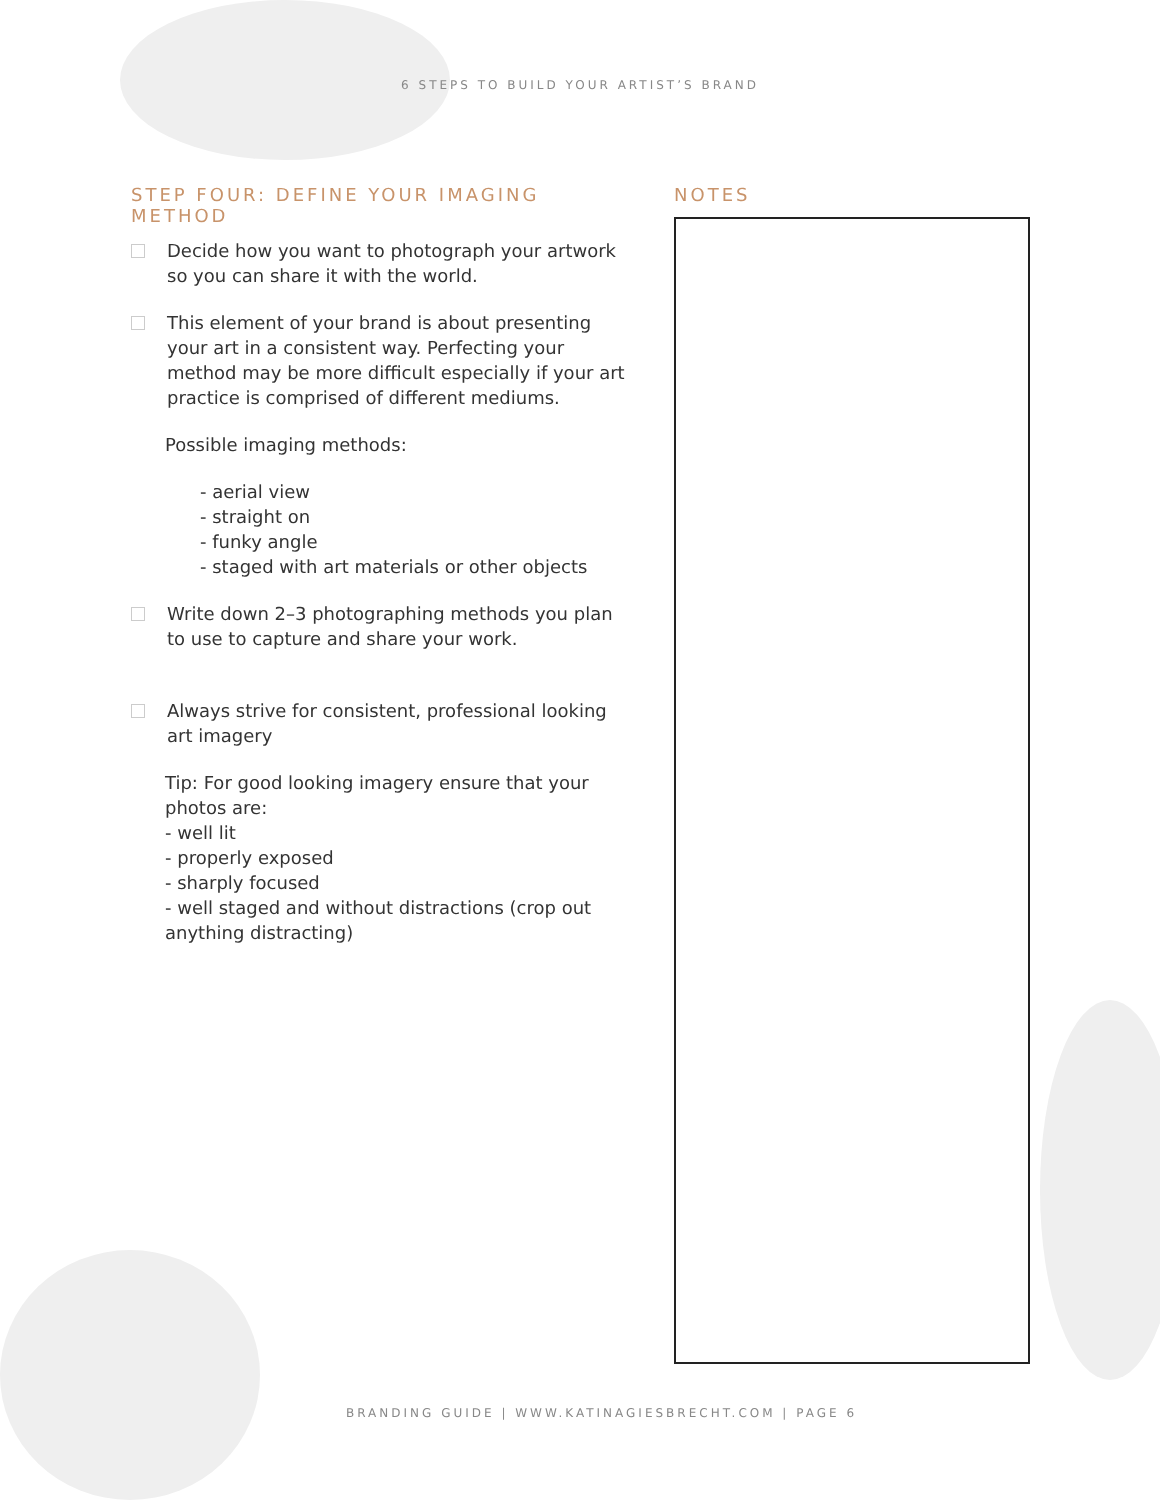6 STEPS TO BUILD YOUR ARTIST’S BRAND
STEP FOUR: DEFINE YOUR IMAGING METHOD
Decide how you want to photograph your artwork so you can share it with the world.
This element of your brand is about presenting your art in a consistent way. Perfecting your method may be more difficult especially if your art practice is comprised of different mediums.
Possible imaging methods:
- aerial view
- straight on
- funky angle
- staged with art materials or other objects
Write down 2–3 photographing methods you plan to use to capture and share your work.
Always strive for consistent, professional looking art imagery
Tip: For good looking imagery ensure that your photos are:
- well lit
- properly exposed
- sharply focused
- well staged and without distractions (crop out anything distracting)
NOTES
BRANDING GUIDE | WWW.KATINAGIESBRECHT.COM | PAGE 6